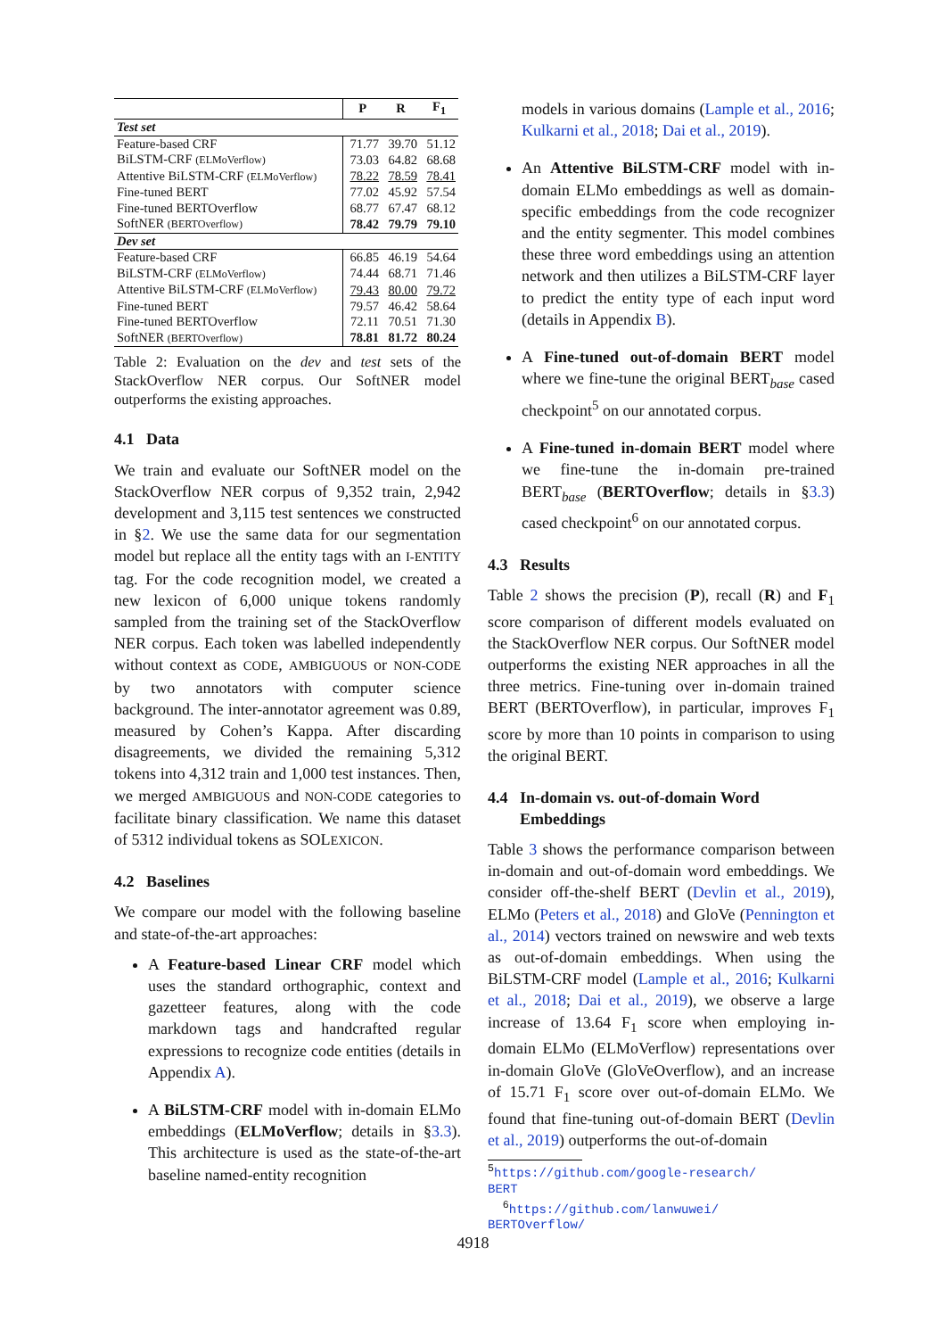| | P | R | F<sub>1</sub> |
| --- | --- | --- | --- |
| Test set | | | |
| Feature-based CRF | 71.77 | 39.70 | 51.12 |
| BiLSTM-CRF (ELMoVerflow) | 73.03 | 64.82 | 68.68 |
| Attentive BiLSTM-CRF (ELMoVerflow) | 78.22 | 78.59 | 78.41 |
| Fine-tuned BERT | 77.02 | 45.92 | 57.54 |
| Fine-tuned BERTOverflow | 68.77 | 67.47 | 68.12 |
| SoftNER (BERTOverflow) | 78.42 | 79.79 | 79.10 |
| Dev set | | | |
| Feature-based CRF | 66.85 | 46.19 | 54.64 |
| BiLSTM-CRF (ELMoVerflow) | 74.44 | 68.71 | 71.46 |
| Attentive BiLSTM-CRF (ELMoVerflow) | 79.43 | 80.00 | 79.72 |
| Fine-tuned BERT | 79.57 | 46.42 | 58.64 |
| Fine-tuned BERTOverflow | 72.11 | 70.51 | 71.30 |
| SoftNER (BERTOverflow) | 78.81 | 81.72 | 80.24 |
Table 2: Evaluation on the dev and test sets of the StackOverflow NER corpus. Our SoftNER model outperforms the existing approaches.
4.1 Data
We train and evaluate our SoftNER model on the StackOverflow NER corpus of 9,352 train, 2,942 development and 3,115 test sentences we constructed in §2. We use the same data for our segmentation model but replace all the entity tags with an I-ENTITY tag. For the code recognition model, we created a new lexicon of 6,000 unique tokens randomly sampled from the training set of the StackOverflow NER corpus. Each token was labelled independently without context as CODE, AMBIGUOUS or NON-CODE by two annotators with computer science background. The inter-annotator agreement was 0.89, measured by Cohen’s Kappa. After discarding disagreements, we divided the remaining 5,312 tokens into 4,312 train and 1,000 test instances. Then, we merged AMBIGUOUS and NON-CODE categories to facilitate binary classification. We name this dataset of 5312 individual tokens as SOLEXICON.
4.2 Baselines
We compare our model with the following baseline and state-of-the-art approaches:
A Feature-based Linear CRF model which uses the standard orthographic, context and gazetteer features, along with the code markdown tags and handcrafted regular expressions to recognize code entities (details in Appendix A).
A BiLSTM-CRF model with in-domain ELMo embeddings (ELMoVerflow; details in §3.3). This architecture is used as the state-of-the-art baseline named-entity recognition
models in various domains (Lample et al., 2016; Kulkarni et al., 2018; Dai et al., 2019).
An Attentive BiLSTM-CRF model with in-domain ELMo embeddings as well as domain-specific embeddings from the code recognizer and the entity segmenter. This model combines these three word embeddings using an attention network and then utilizes a BiLSTM-CRF layer to predict the entity type of each input word (details in Appendix B).
A Fine-tuned out-of-domain BERT model where we fine-tune the original BERT<sub>base</sub> cased checkpoint<sup>5</sup> on our annotated corpus.
A Fine-tuned in-domain BERT model where we fine-tune the in-domain pre-trained BERT<sub>base</sub> (BERTOverflow; details in §3.3) cased checkpoint<sup>6</sup> on our annotated corpus.
4.3 Results
Table 2 shows the precision (P), recall (R) and F<sub>1</sub> score comparison of different models evaluated on the StackOverflow NER corpus. Our SoftNER model outperforms the existing NER approaches in all the three metrics. Fine-tuning over in-domain trained BERT (BERTOverflow), in particular, improves F<sub>1</sub> score by more than 10 points in comparison to using the original BERT.
4.4 In-domain vs. out-of-domain Word
Embeddings
Table 3 shows the performance comparison between in-domain and out-of-domain word embeddings. We consider off-the-shelf BERT (Devlin et al., 2019), ELMo (Peters et al., 2018) and GloVe (Pennington et al., 2014) vectors trained on newswire and web texts as out-of-domain embeddings. When using the BiLSTM-CRF model (Lample et al., 2016; Kulkarni et al., 2018; Dai et al., 2019), we observe a large increase of 13.64 F<sub>1</sub> score when employing in-domain ELMo (ELMoVerflow) representations over in-domain GloVe (GloVeOverflow), and an increase of 15.71 F<sub>1</sub> score over out-of-domain ELMo. We found that fine-tuning out-of-domain BERT (Devlin et al., 2019) outperforms the out-of-domain
<sup>5</sup> https://github.com/google-research/
BERT
<sup>6</sup> https://github.com/lanwuwei/
BERTOverflow/
4918